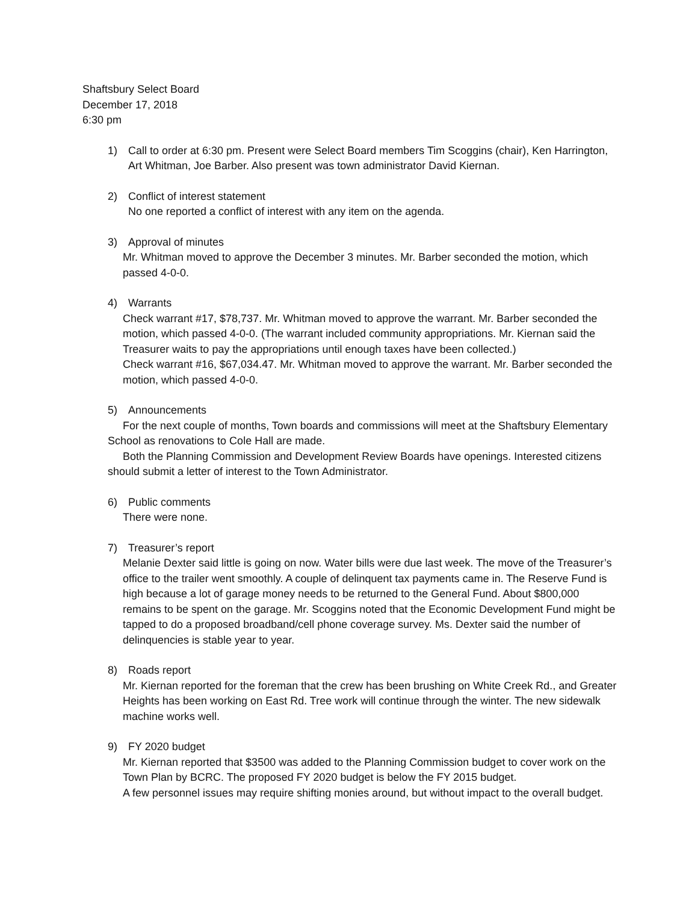Shaftsbury Select Board
December 17, 2018
6:30 pm
1) Call to order at 6:30 pm. Present were Select Board members Tim Scoggins (chair), Ken Harrington, Art Whitman, Joe Barber. Also present was town administrator David Kiernan.
2) Conflict of interest statement
No one reported a conflict of interest with any item on the agenda.
3) Approval of minutes
Mr. Whitman moved to approve the December 3 minutes. Mr. Barber seconded the motion, which passed 4-0-0.
4) Warrants
Check warrant #17, $78,737. Mr. Whitman moved to approve the warrant. Mr. Barber seconded the motion, which passed 4-0-0. (The warrant included community appropriations. Mr. Kiernan said the Treasurer waits to pay the appropriations until enough taxes have been collected.)
Check warrant #16, $67,034.47. Mr. Whitman moved to approve the warrant. Mr. Barber seconded the motion, which passed 4-0-0.
5) Announcements
For the next couple of months, Town boards and commissions will meet at the Shaftsbury Elementary School as renovations to Cole Hall are made.
Both the Planning Commission and Development Review Boards have openings. Interested citizens should submit a letter of interest to the Town Administrator.
6) Public comments
There were none.
7) Treasurer’s report
Melanie Dexter said little is going on now. Water bills were due last week. The move of the Treasurer’s office to the trailer went smoothly. A couple of delinquent tax payments came in. The Reserve Fund is high because a lot of garage money needs to be returned to the General Fund. About $800,000 remains to be spent on the garage. Mr. Scoggins noted that the Economic Development Fund might be tapped to do a proposed broadband/cell phone coverage survey. Ms. Dexter said the number of delinquencies is stable year to year.
8) Roads report
Mr. Kiernan reported for the foreman that the crew has been brushing on White Creek Rd., and Greater Heights has been working on East Rd. Tree work will continue through the winter. The new sidewalk machine works well.
9) FY 2020 budget
Mr. Kiernan reported that $3500 was added to the Planning Commission budget to cover work on the Town Plan by BCRC. The proposed FY 2020 budget is below the FY 2015 budget.
A few personnel issues may require shifting monies around, but without impact to the overall budget.